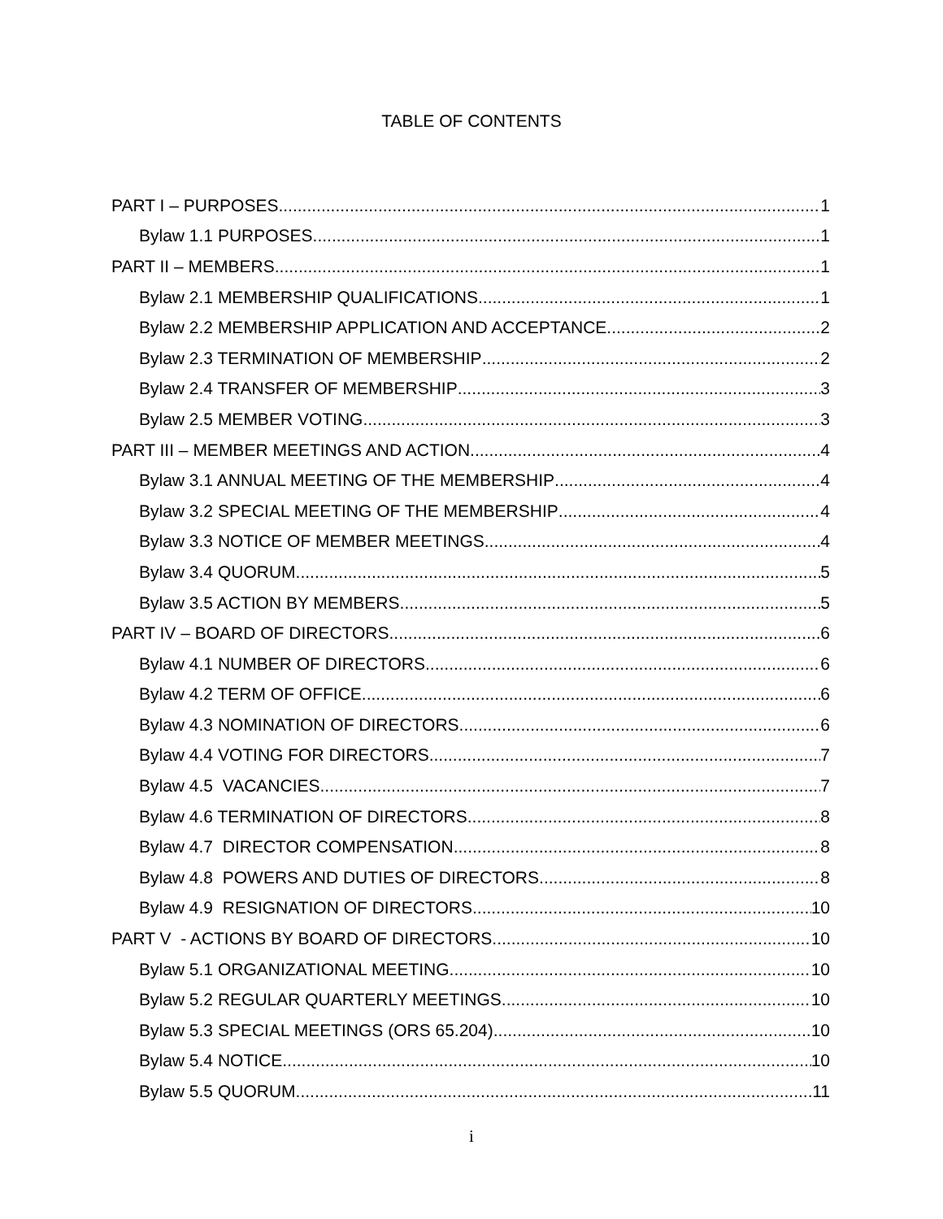TABLE OF CONTENTS
PART I – PURPOSES 1
Bylaw 1.1 PURPOSES 1
PART II – MEMBERS 1
Bylaw 2.1 MEMBERSHIP QUALIFICATIONS 1
Bylaw 2.2 MEMBERSHIP APPLICATION AND ACCEPTANCE 2
Bylaw 2.3 TERMINATION OF MEMBERSHIP 2
Bylaw 2.4 TRANSFER OF MEMBERSHIP 3
Bylaw 2.5 MEMBER VOTING 3
PART III – MEMBER MEETINGS AND ACTION 4
Bylaw 3.1 ANNUAL MEETING OF THE MEMBERSHIP 4
Bylaw 3.2 SPECIAL MEETING OF THE MEMBERSHIP 4
Bylaw 3.3 NOTICE OF MEMBER MEETINGS 4
Bylaw 3.4 QUORUM 5
Bylaw 3.5 ACTION BY MEMBERS 5
PART IV – BOARD OF DIRECTORS 6
Bylaw 4.1 NUMBER OF DIRECTORS 6
Bylaw 4.2 TERM OF OFFICE 6
Bylaw 4.3 NOMINATION OF DIRECTORS 6
Bylaw 4.4 VOTING FOR DIRECTORS 7
Bylaw 4.5 VACANCIES 7
Bylaw 4.6 TERMINATION OF DIRECTORS 8
Bylaw 4.7 DIRECTOR COMPENSATION 8
Bylaw 4.8 POWERS AND DUTIES OF DIRECTORS 8
Bylaw 4.9 RESIGNATION OF DIRECTORS 10
PART V - ACTIONS BY BOARD OF DIRECTORS 10
Bylaw 5.1 ORGANIZATIONAL MEETING 10
Bylaw 5.2 REGULAR QUARTERLY MEETINGS 10
Bylaw 5.3 SPECIAL MEETINGS (ORS 65.204) 10
Bylaw 5.4 NOTICE 10
Bylaw 5.5 QUORUM 11
i